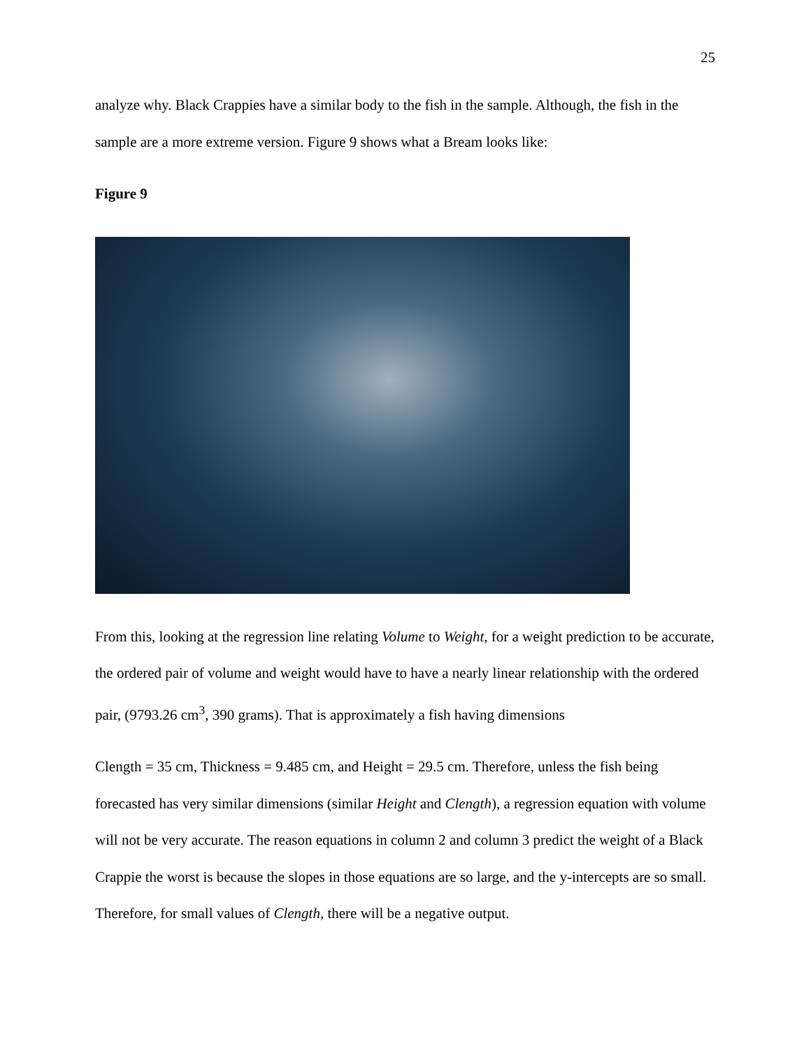25
analyze why. Black Crappies have a similar body to the fish in the sample. Although, the fish in the sample are a more extreme version. Figure 9 shows what a Bream looks like:
Figure 9
From this, looking at the regression line relating Volume to Weight, for a weight prediction to be accurate, the ordered pair of volume and weight would have to have a nearly linear relationship with the ordered pair, (9793.26 cm<sup>3</sup>, 390 grams). That is approximately a fish having dimensions
Clength = 35 cm, Thickness = 9.485 cm, and Height = 29.5 cm. Therefore, unless the fish being forecasted has very similar dimensions (similar Height and Clength), a regression equation with volume will not be very accurate. The reason equations in column 2 and column 3 predict the weight of a Black Crappie the worst is because the slopes in those equations are so large, and the y-intercepts are so small. Therefore, for small values of Clength, there will be a negative output.